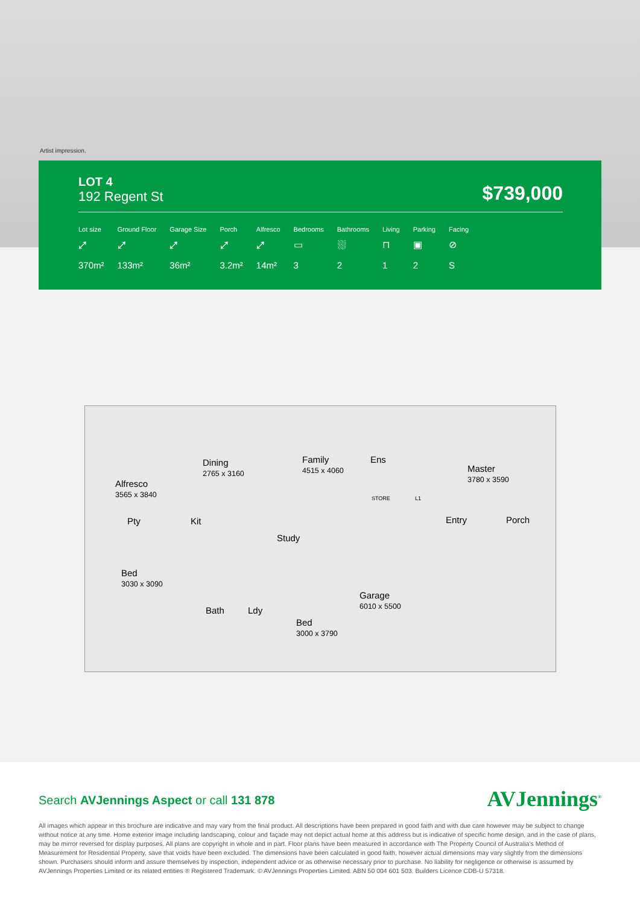Artist impression.
LOT 4
192 Regent St
$739,000
| Lot size | Ground Floor | Garage Size | Porch | Alfresco | Bedrooms | Bathrooms | Living | Parking | Facing |
| --- | --- | --- | --- | --- | --- | --- | --- | --- | --- |
| ⤢ | ⤢ | ⤢ | ⤢ | ⤢ | ▭ | ⛆ | ⊓ | ▣ | ⊘ |
| 370m² | 133m² | 36m² | 3.2m² | 14m² | 3 | 2 | 1 | 2 | S |
Alfresco
3565 x 3840
Dining
2765 x 3160
Family
4515 x 4060
Ens
STORE L1
Master
3780 x 3590
Pty Kit
Study
Entry Porch
Bed
3030 x 3090
Bath Ldy
Bed
3000 x 3790
Garage
6010 x 5500
Search AVJennings Aspect or call 131 878
AVJennings<sup>®</sup>
All images which appear in this brochure are indicative and may vary from the final product. All descriptions have been prepared in good faith and with due care however may be subject to change without notice at any time. Home exterior image including landscaping, colour and façade may not depict actual home at this address but is indicative of specific home design, and in the case of plans, may be mirror reversed for display purposes. All plans are copyright in whole and in part. Floor plans have been measured in accordance with The Property Council of Australia’s Method of Measurement for Residential Property, save that voids have been excluded. The dimensions have been calculated in good faith, however actual dimensions may vary slightly from the dimensions shown. Purchasers should inform and assure themselves by inspection, independent advice or as otherwise necessary prior to purchase. No liability for negligence or otherwise is assumed by AVJennings Properties Limited or its related entities ® Registered Trademark. © AVJennings Properties Limited. ABN 50 004 601 503. Builders Licence CDB-U 57318.